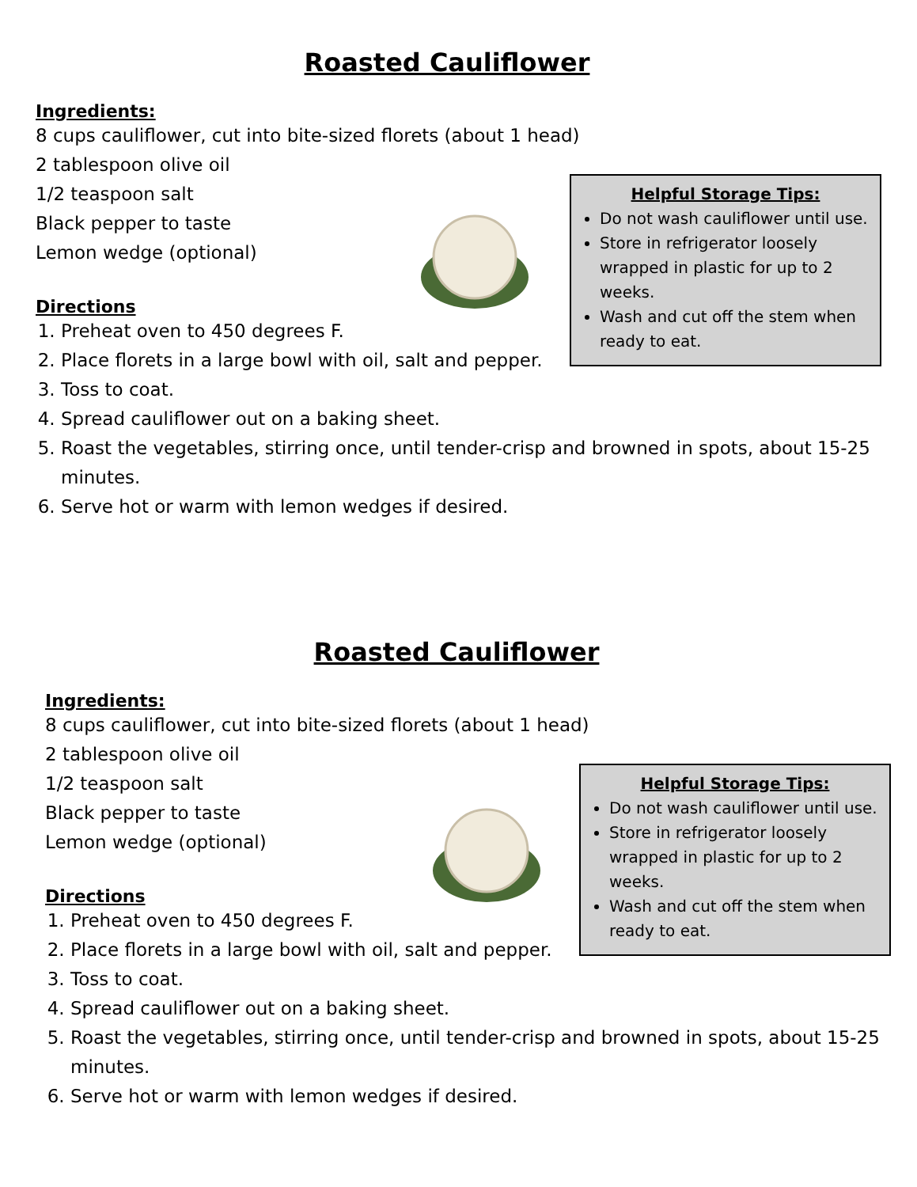Roasted Cauliflower
Ingredients:
8 cups cauliflower, cut into bite-sized florets (about 1 head)
2 tablespoon olive oil
1/2 teaspoon salt
Black pepper to taste
Lemon wedge (optional)
Directions
1. Preheat oven to 450 degrees F.
2. Place florets in a large bowl with oil, salt and pepper.
3. Toss to coat.
4. Spread cauliflower out on a baking sheet.
5. Roast the vegetables, stirring once, until tender-crisp and browned in spots, about 15-25 minutes.
6. Serve hot or warm with lemon wedges if desired.
Helpful Storage Tips:
Do not wash cauliflower until use.
Store in refrigerator loosely wrapped in plastic for up to 2 weeks.
Wash and cut off the stem when ready to eat.
Roasted Cauliflower
Ingredients:
8 cups cauliflower, cut into bite-sized florets (about 1 head)
2 tablespoon olive oil
1/2 teaspoon salt
Black pepper to taste
Lemon wedge (optional)
Directions
1. Preheat oven to 450 degrees F.
2. Place florets in a large bowl with oil, salt and pepper.
3. Toss to coat.
4. Spread cauliflower out on a baking sheet.
5. Roast the vegetables, stirring once, until tender-crisp and browned in spots, about 15-25 minutes.
6. Serve hot or warm with lemon wedges if desired.
Helpful Storage Tips:
Do not wash cauliflower until use.
Store in refrigerator loosely wrapped in plastic for up to 2 weeks.
Wash and cut off the stem when ready to eat.